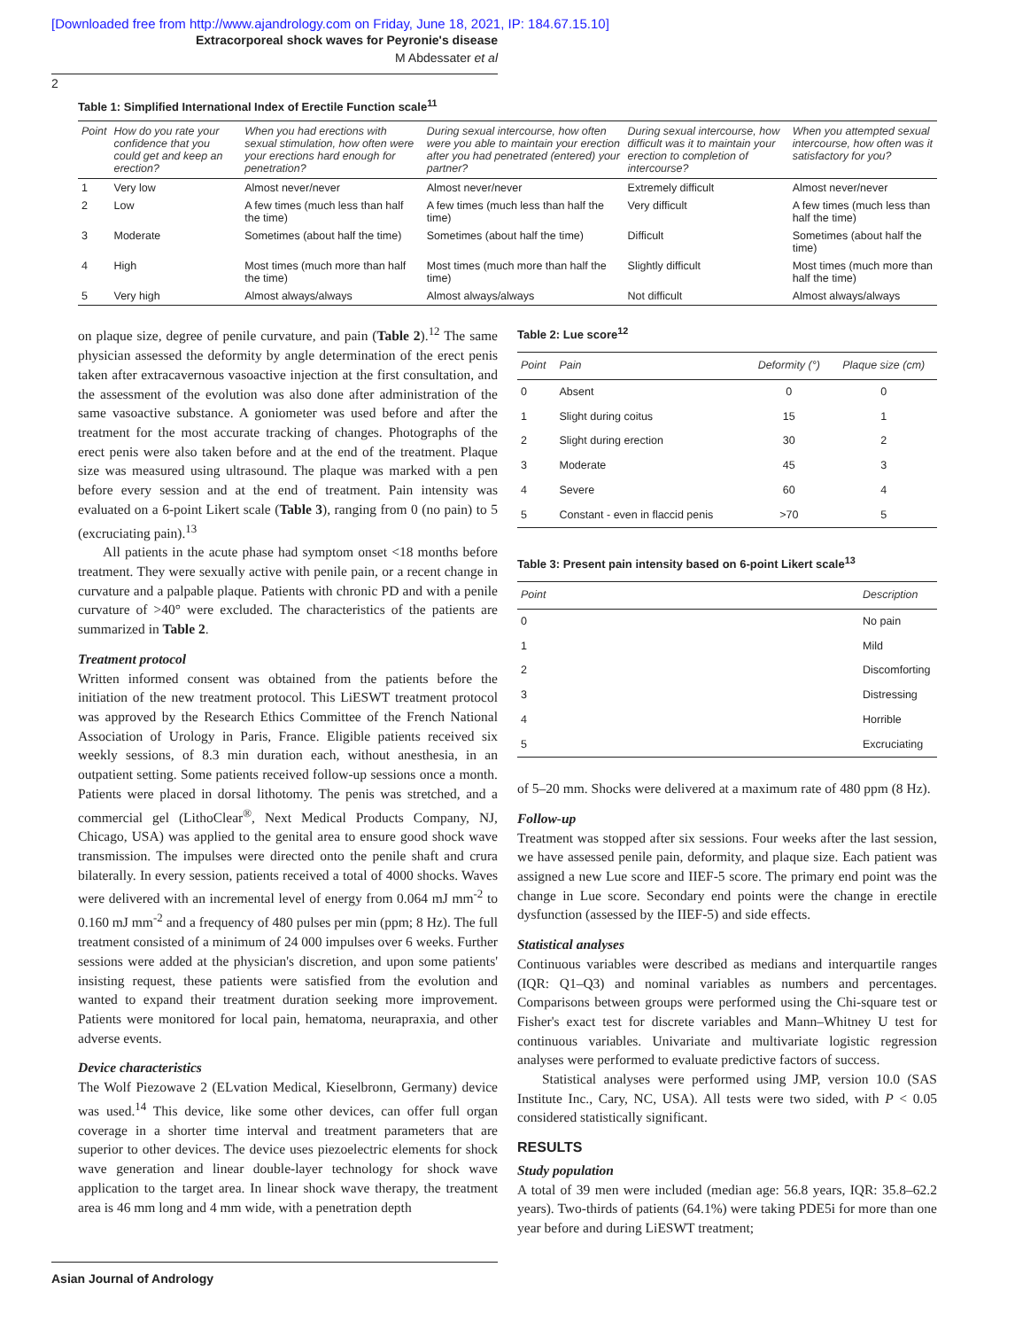[Downloaded free from http://www.ajandrology.com on Friday, June 18, 2021, IP: 184.67.15.10]
Extracorporeal shock waves for Peyronie's disease
M Abdessater et al
2
Table 1: Simplified International Index of Erectile Function scale<sup>11</sup>
| Point | How do you rate your confidence that you could get and keep an erection? | When you had erections with sexual stimulation, how often were your erections hard enough for penetration? | During sexual intercourse, how often were you able to maintain your erection after you had penetrated (entered) your partner? | During sexual intercourse, how difficult was it to maintain your erection to completion of intercourse? | When you attempted sexual intercourse, how often was it satisfactory for you? |
| --- | --- | --- | --- | --- | --- |
| 1 | Very low | Almost never/never | Almost never/never | Extremely difficult | Almost never/never |
| 2 | Low | A few times (much less than half the time) | A few times (much less than half the time) | Very difficult | A few times (much less than half the time) |
| 3 | Moderate | Sometimes (about half the time) | Sometimes (about half the time) | Difficult | Sometimes (about half the time) |
| 4 | High | Most times (much more than half the time) | Most times (much more than half the time) | Slightly difficult | Most times (much more than half the time) |
| 5 | Very high | Almost always/always | Almost always/always | Not difficult | Almost always/always |
on plaque size, degree of penile curvature, and pain (Table 2).<sup>12</sup> The same physician assessed the deformity by angle determination of the erect penis taken after extracavernous vasoactive injection at the first consultation, and the assessment of the evolution was also done after administration of the same vasoactive substance. A goniometer was used before and after the treatment for the most accurate tracking of changes. Photographs of the erect penis were also taken before and at the end of the treatment. Plaque size was measured using ultrasound. The plaque was marked with a pen before every session and at the end of treatment. Pain intensity was evaluated on a 6-point Likert scale (Table 3), ranging from 0 (no pain) to 5 (excruciating pain).<sup>13</sup>
All patients in the acute phase had symptom onset <18 months before treatment. They were sexually active with penile pain, or a recent change in curvature and a palpable plaque. Patients with chronic PD and with a penile curvature of >40° were excluded. The characteristics of the patients are summarized in Table 2.
Treatment protocol
Written informed consent was obtained from the patients before the initiation of the new treatment protocol. This LiESWT treatment protocol was approved by the Research Ethics Committee of the French National Association of Urology in Paris, France. Eligible patients received six weekly sessions, of 8.3 min duration each, without anesthesia, in an outpatient setting. Some patients received follow-up sessions once a month. Patients were placed in dorsal lithotomy. The penis was stretched, and a commercial gel (LithoClear<sup>®</sup>, Next Medical Products Company, NJ, Chicago, USA) was applied to the genital area to ensure good shock wave transmission. The impulses were directed onto the penile shaft and crura bilaterally. In every session, patients received a total of 4000 shocks. Waves were delivered with an incremental level of energy from 0.064 mJ mm<sup>-2</sup> to 0.160 mJ mm<sup>-2</sup> and a frequency of 480 pulses per min (ppm; 8 Hz). The full treatment consisted of a minimum of 24 000 impulses over 6 weeks. Further sessions were added at the physician's discretion, and upon some patients' insisting request, these patients were satisfied from the evolution and wanted to expand their treatment duration seeking more improvement. Patients were monitored for local pain, hematoma, neurapraxia, and other adverse events.
Device characteristics
The Wolf Piezowave 2 (ELvation Medical, Kieselbronn, Germany) device was used.<sup>14</sup> This device, like some other devices, can offer full organ coverage in a shorter time interval and treatment parameters that are superior to other devices. The device uses piezoelectric elements for shock wave generation and linear double-layer technology for shock wave application to the target area. In linear shock wave therapy, the treatment area is 46 mm long and 4 mm wide, with a penetration depth
Table 2: Lue score<sup>12</sup>
| Point | Pain | Deformity (°) | Plaque size (cm) |
| --- | --- | --- | --- |
| 0 | Absent | 0 | 0 |
| 1 | Slight during coitus | 15 | 1 |
| 2 | Slight during erection | 30 | 2 |
| 3 | Moderate | 45 | 3 |
| 4 | Severe | 60 | 4 |
| 5 | Constant - even in flaccid penis | >70 | 5 |
Table 3: Present pain intensity based on 6-point Likert scale<sup>13</sup>
| Point | Description |
| --- | --- |
| 0 | No pain |
| 1 | Mild |
| 2 | Discomforting |
| 3 | Distressing |
| 4 | Horrible |
| 5 | Excruciating |
of 5–20 mm. Shocks were delivered at a maximum rate of 480 ppm (8 Hz).
Follow-up
Treatment was stopped after six sessions. Four weeks after the last session, we have assessed penile pain, deformity, and plaque size. Each patient was assigned a new Lue score and IIEF-5 score. The primary end point was the change in Lue score. Secondary end points were the change in erectile dysfunction (assessed by the IIEF-5) and side effects.
Statistical analyses
Continuous variables were described as medians and interquartile ranges (IQR: Q1–Q3) and nominal variables as numbers and percentages. Comparisons between groups were performed using the Chi-square test or Fisher's exact test for discrete variables and Mann–Whitney U test for continuous variables. Univariate and multivariate logistic regression analyses were performed to evaluate predictive factors of success.
Statistical analyses were performed using JMP, version 10.0 (SAS Institute Inc., Cary, NC, USA). All tests were two sided, with P < 0.05 considered statistically significant.
RESULTS
Study population
A total of 39 men were included (median age: 56.8 years, IQR: 35.8–62.2 years). Two-thirds of patients (64.1%) were taking PDE5i for more than one year before and during LiESWT treatment;
Asian Journal of Andrology